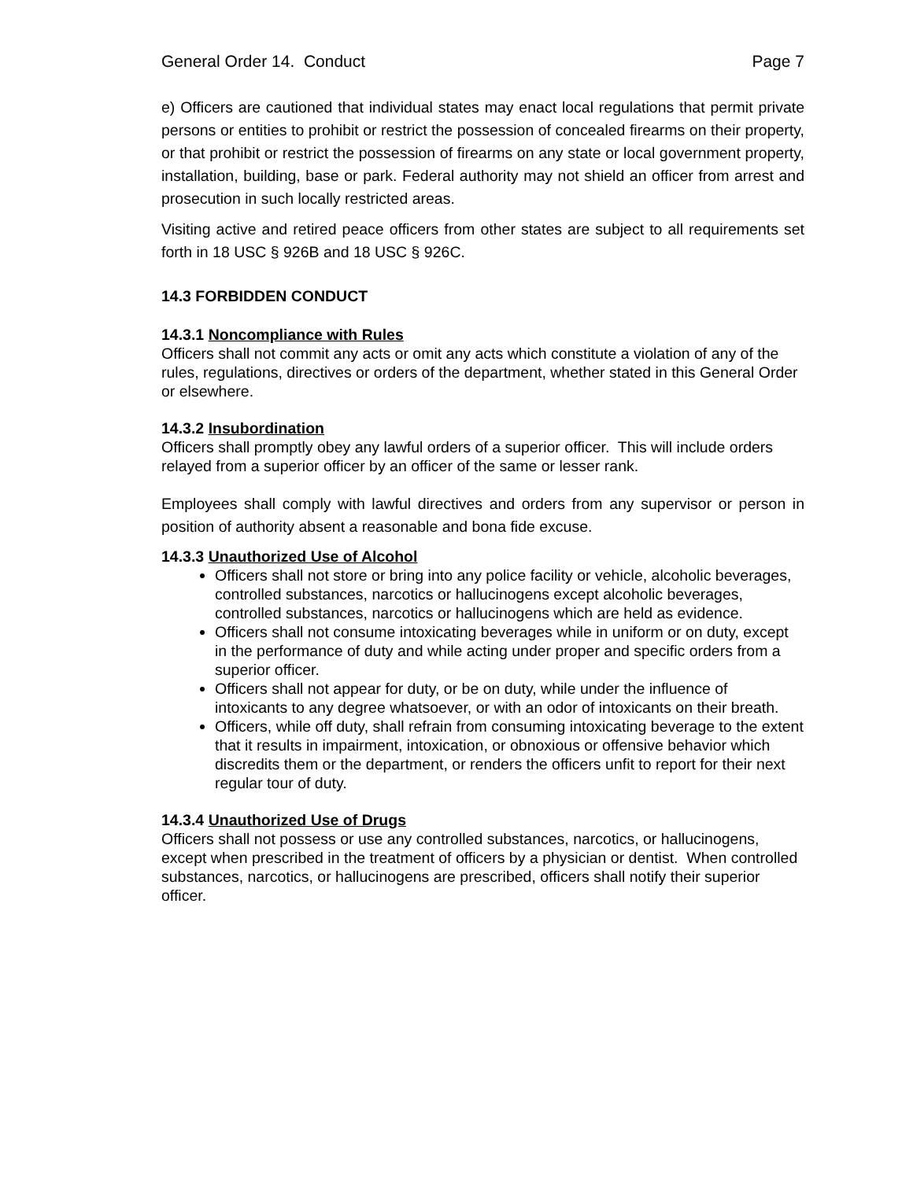General Order 14. Conduct Page 7
e) Officers are cautioned that individual states may enact local regulations that permit private persons or entities to prohibit or restrict the possession of concealed firearms on their property, or that prohibit or restrict the possession of firearms on any state or local government property, installation, building, base or park. Federal authority may not shield an officer from arrest and prosecution in such locally restricted areas.
Visiting active and retired peace officers from other states are subject to all requirements set forth in 18 USC § 926B and 18 USC § 926C.
14.3 FORBIDDEN CONDUCT
14.3.1 Noncompliance with Rules
Officers shall not commit any acts or omit any acts which constitute a violation of any of the rules, regulations, directives or orders of the department, whether stated in this General Order or elsewhere.
14.3.2 Insubordination
Officers shall promptly obey any lawful orders of a superior officer. This will include orders relayed from a superior officer by an officer of the same or lesser rank.
Employees shall comply with lawful directives and orders from any supervisor or person in position of authority absent a reasonable and bona fide excuse.
14.3.3 Unauthorized Use of Alcohol
Officers shall not store or bring into any police facility or vehicle, alcoholic beverages, controlled substances, narcotics or hallucinogens except alcoholic beverages, controlled substances, narcotics or hallucinogens which are held as evidence.
Officers shall not consume intoxicating beverages while in uniform or on duty, except in the performance of duty and while acting under proper and specific orders from a superior officer.
Officers shall not appear for duty, or be on duty, while under the influence of intoxicants to any degree whatsoever, or with an odor of intoxicants on their breath.
Officers, while off duty, shall refrain from consuming intoxicating beverage to the extent that it results in impairment, intoxication, or obnoxious or offensive behavior which discredits them or the department, or renders the officers unfit to report for their next regular tour of duty.
14.3.4 Unauthorized Use of Drugs
Officers shall not possess or use any controlled substances, narcotics, or hallucinogens, except when prescribed in the treatment of officers by a physician or dentist. When controlled substances, narcotics, or hallucinogens are prescribed, officers shall notify their superior officer.